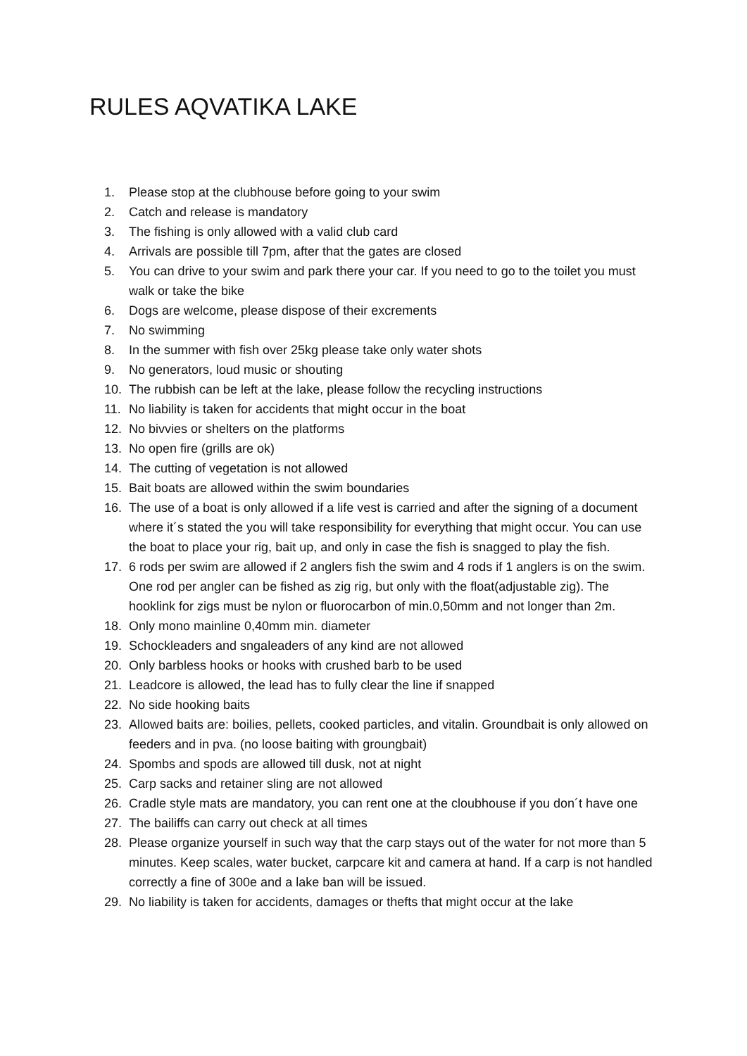RULES AQVATIKA LAKE
1. Please stop at the clubhouse before going to your swim
2. Catch and release is mandatory
3. The fishing is only allowed with a valid club card
4. Arrivals are possible till 7pm, after that the gates are closed
5. You can drive to your swim and park there your car. If you need to go to the toilet you must walk or take the bike
6. Dogs are welcome, please dispose of their excrements
7. No swimming
8. In the summer with fish over 25kg please take only water shots
9. No generators, loud music or shouting
10. The rubbish can be left at the lake, please follow the recycling instructions
11. No liability is taken for accidents that might occur in the boat
12. No bivvies or shelters on the platforms
13. No open fire (grills are ok)
14. The cutting of vegetation is not allowed
15. Bait boats are allowed within the swim boundaries
16. The use of a boat is only allowed if a life vest is carried and after the signing of a document where it´s stated the you will take responsibility for everything that might occur. You can use the boat to place your rig, bait up, and only in case the fish is snagged to play the fish.
17. 6 rods per swim are allowed if 2 anglers fish the swim and 4 rods if 1 anglers is on the swim. One rod per angler can be fished as zig rig, but only with the float(adjustable zig). The hooklink for zigs must be nylon or fluorocarbon of min.0,50mm and not longer than 2m.
18. Only mono mainline 0,40mm min. diameter
19. Schockleaders and sngaleaders of any kind are not allowed
20. Only barbless hooks or hooks with crushed barb to be used
21. Leadcore is allowed, the lead has to fully clear the line if snapped
22. No side hooking baits
23. Allowed baits are: boilies, pellets, cooked particles, and vitalin. Groundbait is only allowed on feeders and in pva. (no loose baiting with groungbait)
24. Spombs and spods are allowed till dusk, not at night
25. Carp sacks and retainer sling are not allowed
26. Cradle style mats are mandatory, you can rent one at the cloubhouse if you don´t have one
27. The bailiffs can carry out check at all times
28. Please organize yourself in such way that the carp stays out of the water for not more than 5 minutes. Keep scales, water bucket, carpcare kit and camera at hand. If a carp is not handled correctly a fine of 300e and a lake ban will be issued.
29. No liability is taken for accidents, damages or thefts that might occur at the lake